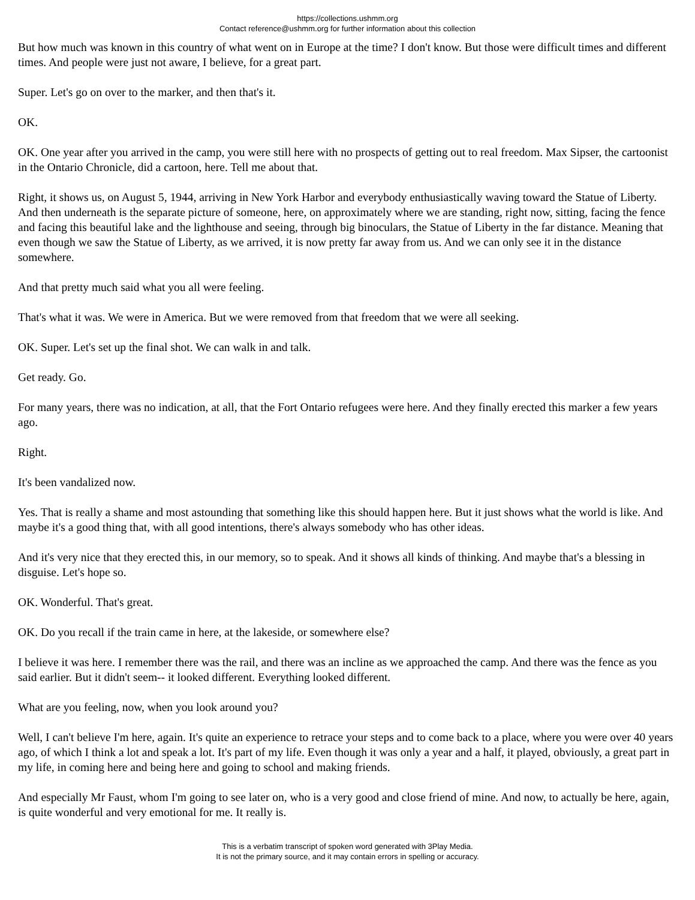https://collections.ushmm.org
Contact reference@ushmm.org for further information about this collection
But how much was known in this country of what went on in Europe at the time? I don't know. But those were difficult times and different times. And people were just not aware, I believe, for a great part.
Super. Let's go on over to the marker, and then that's it.
OK.
OK. One year after you arrived in the camp, you were still here with no prospects of getting out to real freedom. Max Sipser, the cartoonist in the Ontario Chronicle, did a cartoon, here. Tell me about that.
Right, it shows us, on August 5, 1944, arriving in New York Harbor and everybody enthusiastically waving toward the Statue of Liberty. And then underneath is the separate picture of someone, here, on approximately where we are standing, right now, sitting, facing the fence and facing this beautiful lake and the lighthouse and seeing, through big binoculars, the Statue of Liberty in the far distance. Meaning that even though we saw the Statue of Liberty, as we arrived, it is now pretty far away from us. And we can only see it in the distance somewhere.
And that pretty much said what you all were feeling.
That's what it was. We were in America. But we were removed from that freedom that we were all seeking.
OK. Super. Let's set up the final shot. We can walk in and talk.
Get ready. Go.
For many years, there was no indication, at all, that the Fort Ontario refugees were here. And they finally erected this marker a few years ago.
Right.
It's been vandalized now.
Yes. That is really a shame and most astounding that something like this should happen here. But it just shows what the world is like. And maybe it's a good thing that, with all good intentions, there's always somebody who has other ideas.
And it's very nice that they erected this, in our memory, so to speak. And it shows all kinds of thinking. And maybe that's a blessing in disguise. Let's hope so.
OK. Wonderful. That's great.
OK. Do you recall if the train came in here, at the lakeside, or somewhere else?
I believe it was here. I remember there was the rail, and there was an incline as we approached the camp. And there was the fence as you said earlier. But it didn't seem-- it looked different. Everything looked different.
What are you feeling, now, when you look around you?
Well, I can't believe I'm here, again. It's quite an experience to retrace your steps and to come back to a place, where you were over 40 years ago, of which I think a lot and speak a lot. It's part of my life. Even though it was only a year and a half, it played, obviously, a great part in my life, in coming here and being here and going to school and making friends.
And especially Mr Faust, whom I'm going to see later on, who is a very good and close friend of mine. And now, to actually be here, again, is quite wonderful and very emotional for me. It really is.
This is a verbatim transcript of spoken word generated with 3Play Media.
It is not the primary source, and it may contain errors in spelling or accuracy.